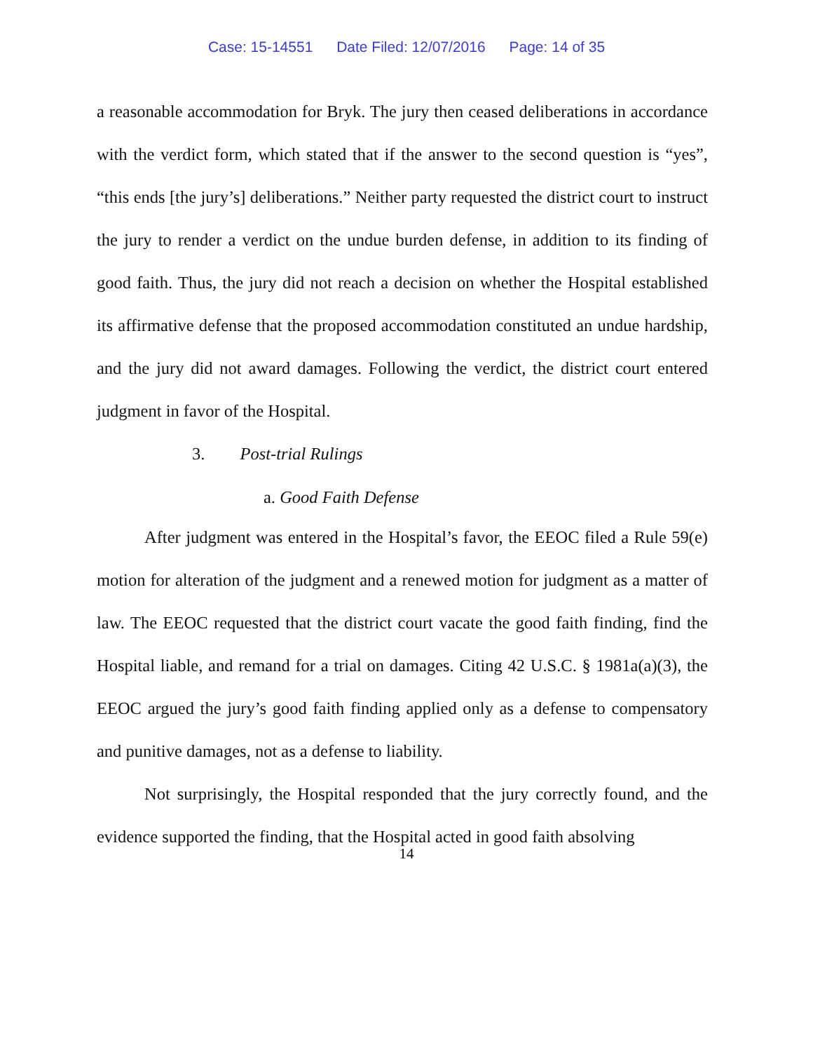Case: 15-14551 Date Filed: 12/07/2016 Page: 14 of 35
a reasonable accommodation for Bryk. The jury then ceased deliberations in accordance with the verdict form, which stated that if the answer to the second question is “yes”, “this ends [the jury’s] deliberations.” Neither party requested the district court to instruct the jury to render a verdict on the undue burden defense, in addition to its finding of good faith. Thus, the jury did not reach a decision on whether the Hospital established its affirmative defense that the proposed accommodation constituted an undue hardship, and the jury did not award damages. Following the verdict, the district court entered judgment in favor of the Hospital.
3. Post-trial Rulings
a. Good Faith Defense
After judgment was entered in the Hospital’s favor, the EEOC filed a Rule 59(e) motion for alteration of the judgment and a renewed motion for judgment as a matter of law. The EEOC requested that the district court vacate the good faith finding, find the Hospital liable, and remand for a trial on damages. Citing 42 U.S.C. § 1981a(a)(3), the EEOC argued the jury’s good faith finding applied only as a defense to compensatory and punitive damages, not as a defense to liability.
Not surprisingly, the Hospital responded that the jury correctly found, and the evidence supported the finding, that the Hospital acted in good faith absolving
14